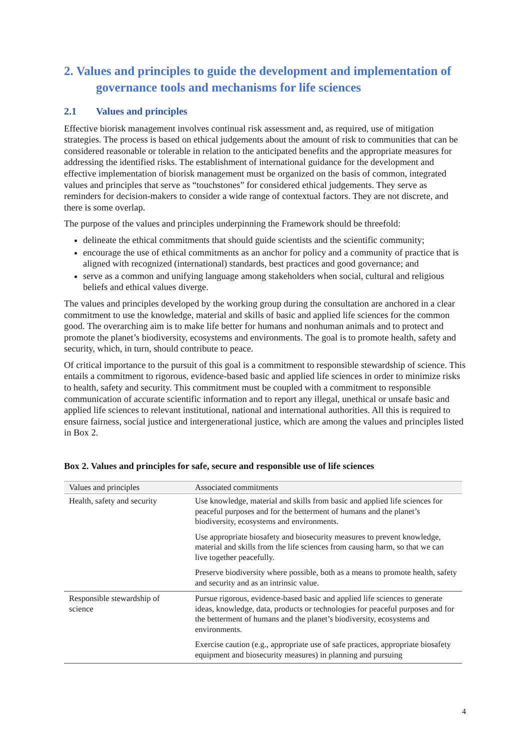2. Values and principles to guide the development and implementation of governance tools and mechanisms for life sciences
2.1 Values and principles
Effective biorisk management involves continual risk assessment and, as required, use of mitigation strategies. The process is based on ethical judgements about the amount of risk to communities that can be considered reasonable or tolerable in relation to the anticipated benefits and the appropriate measures for addressing the identified risks. The establishment of international guidance for the development and effective implementation of biorisk management must be organized on the basis of common, integrated values and principles that serve as “touchstones” for considered ethical judgements. They serve as reminders for decision-makers to consider a wide range of contextual factors. They are not discrete, and there is some overlap.
The purpose of the values and principles underpinning the Framework should be threefold:
delineate the ethical commitments that should guide scientists and the scientific community;
encourage the use of ethical commitments as an anchor for policy and a community of practice that is aligned with recognized (international) standards, best practices and good governance; and
serve as a common and unifying language among stakeholders when social, cultural and religious beliefs and ethical values diverge.
The values and principles developed by the working group during the consultation are anchored in a clear commitment to use the knowledge, material and skills of basic and applied life sciences for the common good. The overarching aim is to make life better for humans and nonhuman animals and to protect and promote the planet’s biodiversity, ecosystems and environments. The goal is to promote health, safety and security, which, in turn, should contribute to peace.
Of critical importance to the pursuit of this goal is a commitment to responsible stewardship of science. This entails a commitment to rigorous, evidence-based basic and applied life sciences in order to minimize risks to health, safety and security. This commitment must be coupled with a commitment to responsible communication of accurate scientific information and to report any illegal, unethical or unsafe basic and applied life sciences to relevant institutional, national and international authorities. All this is required to ensure fairness, social justice and intergenerational justice, which are among the values and principles listed in Box 2.
Box 2. Values and principles for safe, secure and responsible use of life sciences
| Values and principles | Associated commitments |
| --- | --- |
| Health, safety and security | Use knowledge, material and skills from basic and applied life sciences for peaceful purposes and for the betterment of humans and the planet’s biodiversity, ecosystems and environments. Use appropriate biosafety and biosecurity measures to prevent knowledge, material and skills from the life sciences from causing harm, so that we can live together peacefully. Preserve biodiversity where possible, both as a means to promote health, safety and security and as an intrinsic value. |
| Responsible stewardship of science | Pursue rigorous, evidence-based basic and applied life sciences to generate ideas, knowledge, data, products or technologies for peaceful purposes and for the betterment of humans and the planet’s biodiversity, ecosystems and environments. Exercise caution (e.g., appropriate use of safe practices, appropriate biosafety equipment and biosecurity measures) in planning and pursuing |
4